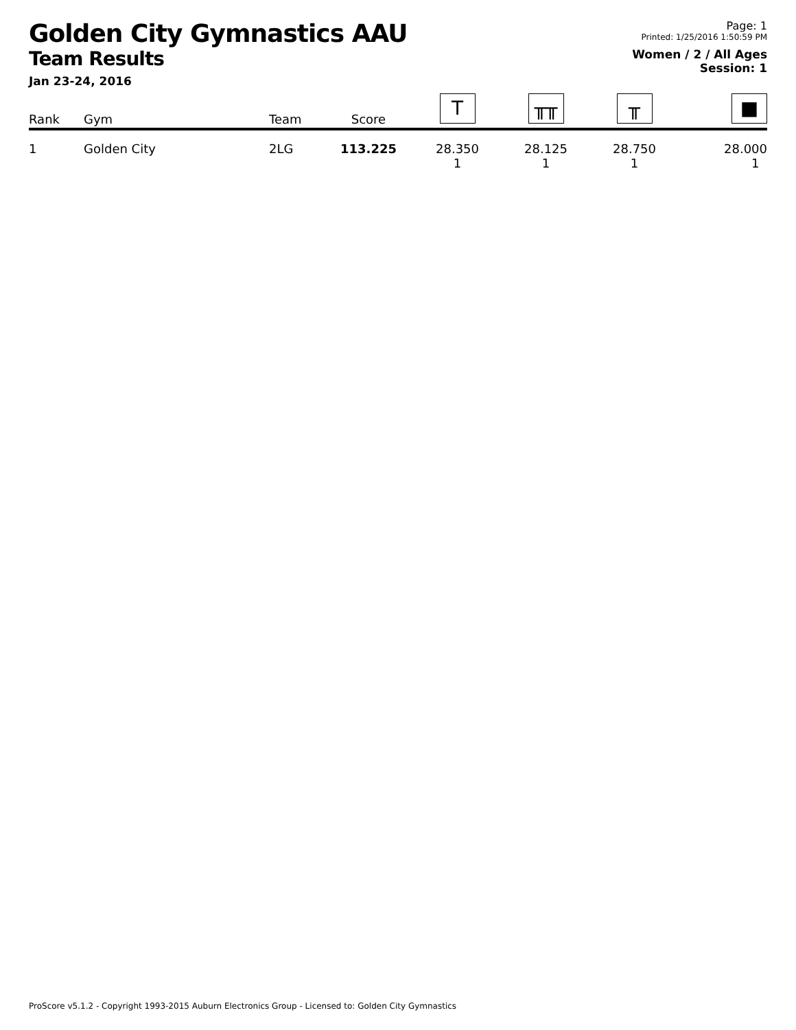Golden City Gymnastics AAU
Team Results
Jan 23-24, 2016
Page: 1
Printed: 1/25/2016 1:50:59 PM
Women / 2 / All Ages
Session: 1
| Rank | Gym | Team | Score | T | ╥╥ | ╥ | ■ |
| --- | --- | --- | --- | --- | --- | --- | --- |
| 1 | Golden City | 2LG | 113.225 | 28.350 1 | 28.125 1 | 28.750 1 | 28.000 1 |
ProScore v5.1.2 - Copyright 1993-2015 Auburn Electronics Group - Licensed to: Golden City Gymnastics